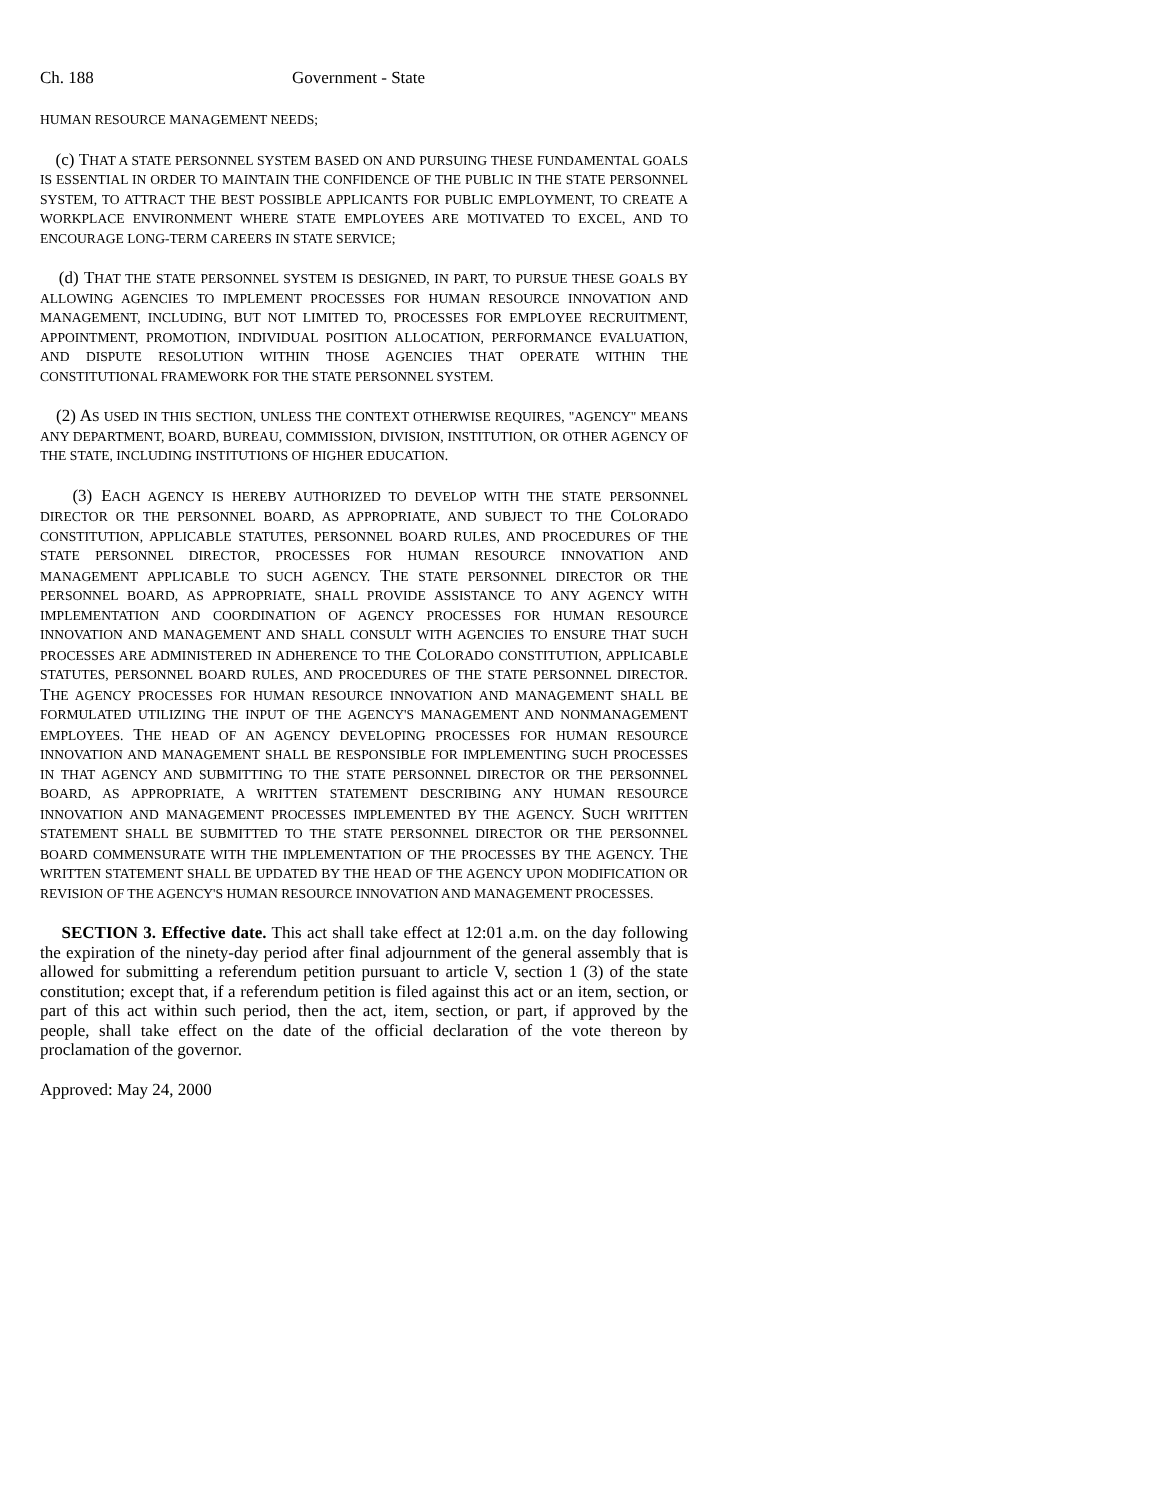Ch. 188 Government - State
HUMAN RESOURCE MANAGEMENT NEEDS;
(c) THAT A STATE PERSONNEL SYSTEM BASED ON AND PURSUING THESE FUNDAMENTAL GOALS IS ESSENTIAL IN ORDER TO MAINTAIN THE CONFIDENCE OF THE PUBLIC IN THE STATE PERSONNEL SYSTEM, TO ATTRACT THE BEST POSSIBLE APPLICANTS FOR PUBLIC EMPLOYMENT, TO CREATE A WORKPLACE ENVIRONMENT WHERE STATE EMPLOYEES ARE MOTIVATED TO EXCEL, AND TO ENCOURAGE LONG-TERM CAREERS IN STATE SERVICE;
(d) THAT THE STATE PERSONNEL SYSTEM IS DESIGNED, IN PART, TO PURSUE THESE GOALS BY ALLOWING AGENCIES TO IMPLEMENT PROCESSES FOR HUMAN RESOURCE INNOVATION AND MANAGEMENT, INCLUDING, BUT NOT LIMITED TO, PROCESSES FOR EMPLOYEE RECRUITMENT, APPOINTMENT, PROMOTION, INDIVIDUAL POSITION ALLOCATION, PERFORMANCE EVALUATION, AND DISPUTE RESOLUTION WITHIN THOSE AGENCIES THAT OPERATE WITHIN THE CONSTITUTIONAL FRAMEWORK FOR THE STATE PERSONNEL SYSTEM.
(2) AS USED IN THIS SECTION, UNLESS THE CONTEXT OTHERWISE REQUIRES, "AGENCY" MEANS ANY DEPARTMENT, BOARD, BUREAU, COMMISSION, DIVISION, INSTITUTION, OR OTHER AGENCY OF THE STATE, INCLUDING INSTITUTIONS OF HIGHER EDUCATION.
(3) EACH AGENCY IS HEREBY AUTHORIZED TO DEVELOP WITH THE STATE PERSONNEL DIRECTOR OR THE PERSONNEL BOARD, AS APPROPRIATE, AND SUBJECT TO THE COLORADO CONSTITUTION, APPLICABLE STATUTES, PERSONNEL BOARD RULES, AND PROCEDURES OF THE STATE PERSONNEL DIRECTOR, PROCESSES FOR HUMAN RESOURCE INNOVATION AND MANAGEMENT APPLICABLE TO SUCH AGENCY. THE STATE PERSONNEL DIRECTOR OR THE PERSONNEL BOARD, AS APPROPRIATE, SHALL PROVIDE ASSISTANCE TO ANY AGENCY WITH IMPLEMENTATION AND COORDINATION OF AGENCY PROCESSES FOR HUMAN RESOURCE INNOVATION AND MANAGEMENT AND SHALL CONSULT WITH AGENCIES TO ENSURE THAT SUCH PROCESSES ARE ADMINISTERED IN ADHERENCE TO THE COLORADO CONSTITUTION, APPLICABLE STATUTES, PERSONNEL BOARD RULES, AND PROCEDURES OF THE STATE PERSONNEL DIRECTOR. THE AGENCY PROCESSES FOR HUMAN RESOURCE INNOVATION AND MANAGEMENT SHALL BE FORMULATED UTILIZING THE INPUT OF THE AGENCY'S MANAGEMENT AND NONMANAGEMENT EMPLOYEES. THE HEAD OF AN AGENCY DEVELOPING PROCESSES FOR HUMAN RESOURCE INNOVATION AND MANAGEMENT SHALL BE RESPONSIBLE FOR IMPLEMENTING SUCH PROCESSES IN THAT AGENCY AND SUBMITTING TO THE STATE PERSONNEL DIRECTOR OR THE PERSONNEL BOARD, AS APPROPRIATE, A WRITTEN STATEMENT DESCRIBING ANY HUMAN RESOURCE INNOVATION AND MANAGEMENT PROCESSES IMPLEMENTED BY THE AGENCY. SUCH WRITTEN STATEMENT SHALL BE SUBMITTED TO THE STATE PERSONNEL DIRECTOR OR THE PERSONNEL BOARD COMMENSURATE WITH THE IMPLEMENTATION OF THE PROCESSES BY THE AGENCY. THE WRITTEN STATEMENT SHALL BE UPDATED BY THE HEAD OF THE AGENCY UPON MODIFICATION OR REVISION OF THE AGENCY'S HUMAN RESOURCE INNOVATION AND MANAGEMENT PROCESSES.
SECTION 3. Effective date. This act shall take effect at 12:01 a.m. on the day following the expiration of the ninety-day period after final adjournment of the general assembly that is allowed for submitting a referendum petition pursuant to article V, section 1 (3) of the state constitution; except that, if a referendum petition is filed against this act or an item, section, or part of this act within such period, then the act, item, section, or part, if approved by the people, shall take effect on the date of the official declaration of the vote thereon by proclamation of the governor.
Approved: May 24, 2000